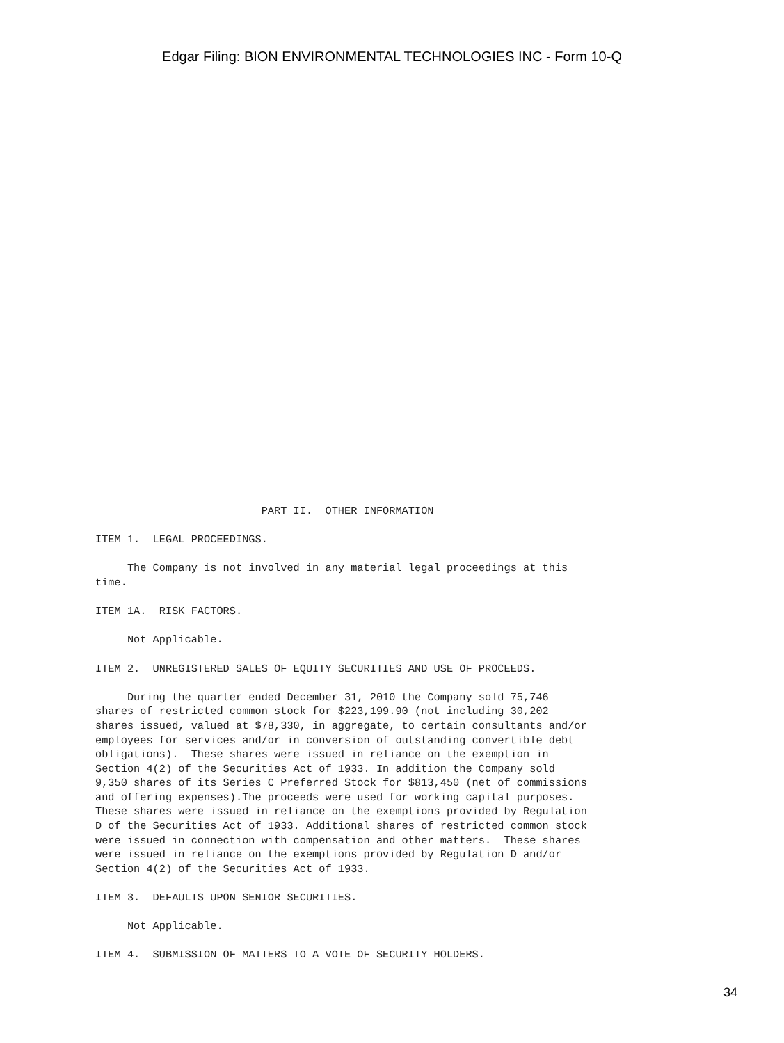Edgar Filing: BION ENVIRONMENTAL TECHNOLOGIES INC - Form 10-Q
                          PART II.  OTHER INFORMATION

ITEM 1.  LEGAL PROCEEDINGS.

     The Company is not involved in any material legal proceedings at this
time.

ITEM 1A.  RISK FACTORS.

     Not Applicable.

ITEM 2.  UNREGISTERED SALES OF EQUITY SECURITIES AND USE OF PROCEEDS.

     During the quarter ended December 31, 2010 the Company sold 75,746
shares of restricted common stock for $223,199.90 (not including 30,202
shares issued, valued at $78,330, in aggregate, to certain consultants and/or
employees for services and/or in conversion of outstanding convertible debt
obligations).  These shares were issued in reliance on the exemption in
Section 4(2) of the Securities Act of 1933. In addition the Company sold
9,350 shares of its Series C Preferred Stock for $813,450 (net of commissions
and offering expenses).The proceeds were used for working capital purposes.
These shares were issued in reliance on the exemptions provided by Regulation
D of the Securities Act of 1933. Additional shares of restricted common stock
were issued in connection with compensation and other matters.  These shares
were issued in reliance on the exemptions provided by Regulation D and/or
Section 4(2) of the Securities Act of 1933.

ITEM 3.  DEFAULTS UPON SENIOR SECURITIES.

     Not Applicable.

ITEM 4.  SUBMISSION OF MATTERS TO A VOTE OF SECURITY HOLDERS.
34